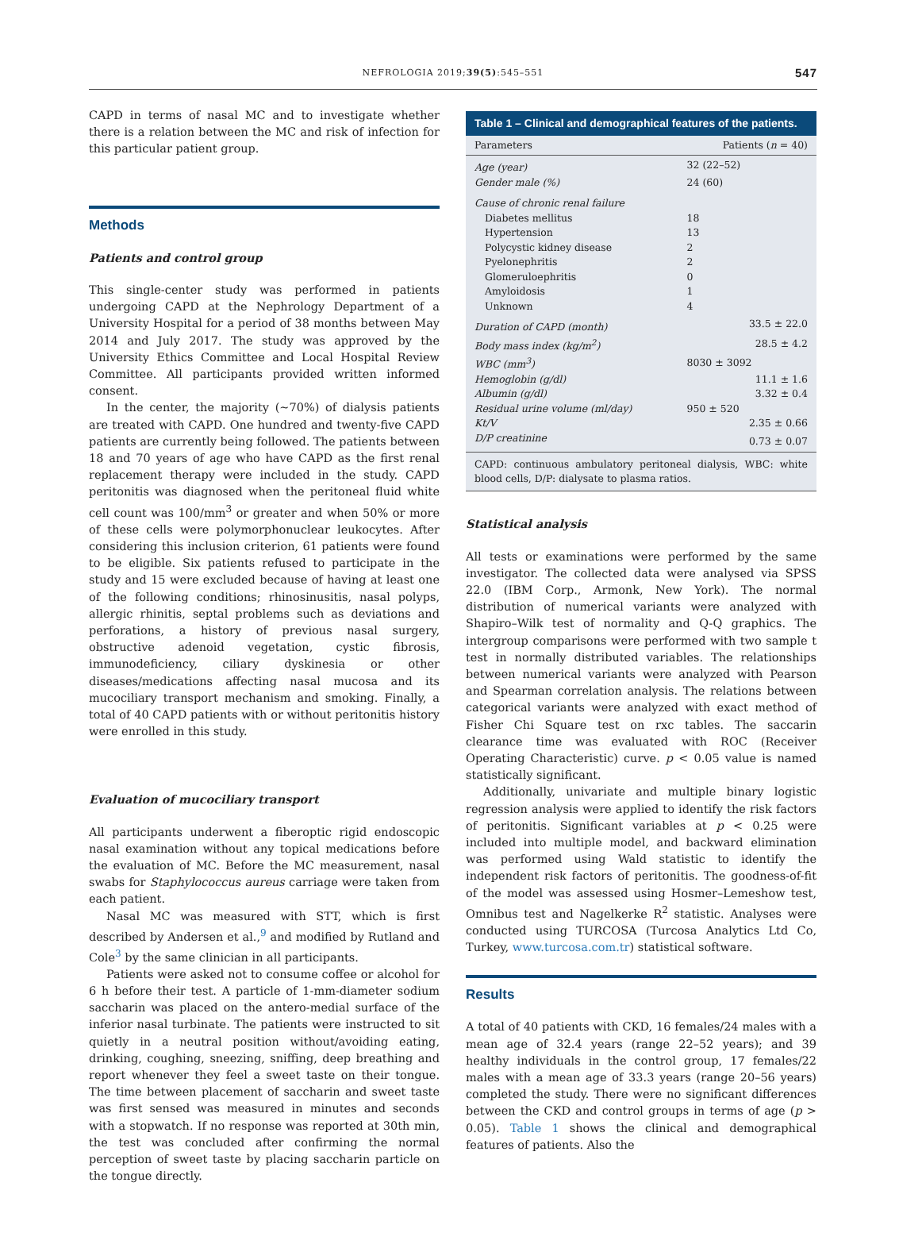NEFROLOGIA 2019;39(5):545–551 547
CAPD in terms of nasal MC and to investigate whether there is a relation between the MC and risk of infection for this particular patient group.
Methods
Patients and control group
This single-center study was performed in patients undergoing CAPD at the Nephrology Department of a University Hospital for a period of 38 months between May 2014 and July 2017. The study was approved by the University Ethics Committee and Local Hospital Review Committee. All participants provided written informed consent.
In the center, the majority (~70%) of dialysis patients are treated with CAPD. One hundred and twenty-five CAPD patients are currently being followed. The patients between 18 and 70 years of age who have CAPD as the first renal replacement therapy were included in the study. CAPD peritonitis was diagnosed when the peritoneal fluid white cell count was 100/mm<sup>3</sup> or greater and when 50% or more of these cells were polymorphonuclear leukocytes. After considering this inclusion criterion, 61 patients were found to be eligible. Six patients refused to participate in the study and 15 were excluded because of having at least one of the following conditions; rhinosinusitis, nasal polyps, allergic rhinitis, septal problems such as deviations and perforations, a history of previous nasal surgery, obstructive adenoid vegetation, cystic fibrosis, immunodeficiency, ciliary dyskinesia or other diseases/medications affecting nasal mucosa and its mucociliary transport mechanism and smoking. Finally, a total of 40 CAPD patients with or without peritonitis history were enrolled in this study.
Evaluation of mucociliary transport
All participants underwent a fiberoptic rigid endoscopic nasal examination without any topical medications before the evaluation of MC. Before the MC measurement, nasal swabs for Staphylococcus aureus carriage were taken from each patient.
Nasal MC was measured with STT, which is first described by Andersen et al.,<sup>9</sup> and modified by Rutland and Cole<sup>3</sup> by the same clinician in all participants.
Patients were asked not to consume coffee or alcohol for 6 h before their test. A particle of 1-mm-diameter sodium saccharin was placed on the antero-medial surface of the inferior nasal turbinate. The patients were instructed to sit quietly in a neutral position without/avoiding eating, drinking, coughing, sneezing, sniffing, deep breathing and report whenever they feel a sweet taste on their tongue. The time between placement of saccharin and sweet taste was first sensed was measured in minutes and seconds with a stopwatch. If no response was reported at 30th min, the test was concluded after confirming the normal perception of sweet taste by placing saccharin particle on the tongue directly.
Table 1 – Clinical and demographical features of the patients.
| Parameters | Patients ( n = 40) |
| --- | --- |
| Age (year) | 32 (22–52) |
| Gender male (%) | 24 (60) |
| Cause of chronic renal failure | |
| Diabetes mellitus | 18 |
| Hypertension | 13 |
| Polycystic kidney disease | 2 |
| Pyelonephritis | 2 |
| Glomeruloephritis | 0 |
| Amyloidosis | 1 |
| Unknown | 4 |
| Duration of CAPD (month) | 33.5 ± 22.0 |
| Body mass index (kg/m<sup>2</sup>) | 28.5 ± 4.2 |
| WBC (mm<sup>3</sup>) | 8030 ± 3092 |
| Hemoglobin (g/dl) | 11.1 ± 1.6 |
| Albumin (g/dl) | 3.32 ± 0.4 |
| Residual urine volume (ml/day) | 950 ± 520 |
| Kt/V | 2.35 ± 0.66 |
| D/P creatinine | 0.73 ± 0.07 |
CAPD: continuous ambulatory peritoneal dialysis, WBC: white blood cells, D/P: dialysate to plasma ratios.
Statistical analysis
All tests or examinations were performed by the same investigator. The collected data were analysed via SPSS 22.0 (IBM Corp., Armonk, New York). The normal distribution of numerical variants were analyzed with Shapiro–Wilk test of normality and Q-Q graphics. The intergroup comparisons were performed with two sample t test in normally distributed variables. The relationships between numerical variants were analyzed with Pearson and Spearman correlation analysis. The relations between categorical variants were analyzed with exact method of Fisher Chi Square test on rxc tables. The saccarin clearance time was evaluated with ROC (Receiver Operating Characteristic) curve. p < 0.05 value is named statistically significant.
Additionally, univariate and multiple binary logistic regression analysis were applied to identify the risk factors of peritonitis. Significant variables at p < 0.25 were included into multiple model, and backward elimination was performed using Wald statistic to identify the independent risk factors of peritonitis. The goodness-of-fit of the model was assessed using Hosmer–Lemeshow test, Omnibus test and Nagelkerke R<sup>2</sup> statistic. Analyses were conducted using TURCOSA (Turcosa Analytics Ltd Co, Turkey, www.turcosa.com.tr) statistical software.
Results
A total of 40 patients with CKD, 16 females/24 males with a mean age of 32.4 years (range 22–52 years); and 39 healthy individuals in the control group, 17 females/22 males with a mean age of 33.3 years (range 20–56 years) completed the study. There were no significant differences between the CKD and control groups in terms of age (p > 0.05). Table 1 shows the clinical and demographical features of patients. Also the